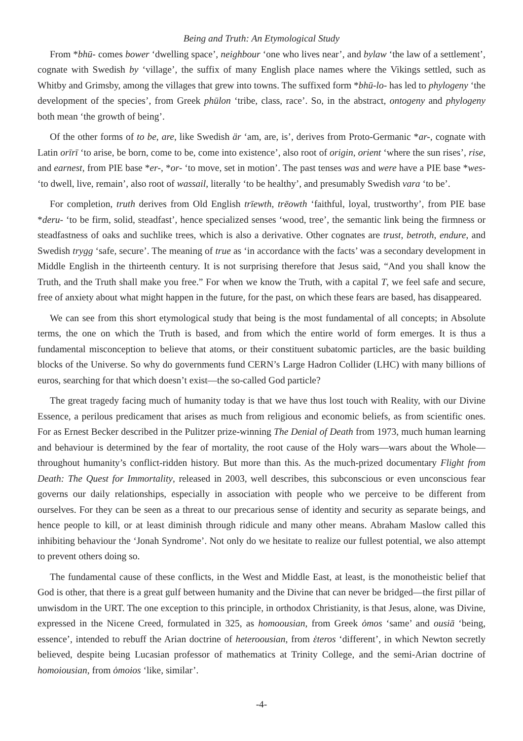Being and Truth: An Etymological Study
From *bhū- comes bower ‘dwelling space’, neighbour ‘one who lives near’, and bylaw ‘the law of a settlement’, cognate with Swedish by ‘village’, the suffix of many English place names where the Vikings settled, such as Whitby and Grimsby, among the villages that grew into towns. The suffixed form *bhū-lo- has led to phylogeny ‘the development of the species’, from Greek phūlon ‘tribe, class, race’. So, in the abstract, ontogeny and phylogeny both mean ‘the growth of being’.
Of the other forms of to be, are, like Swedish är ‘am, are, is’, derives from Proto-Germanic *ar-, cognate with Latin orīrī ‘to arise, be born, come to be, come into existence’, also root of origin, orient ‘where the sun rises’, rise, and earnest, from PIE base *er-, *or- ‘to move, set in motion’. The past tenses was and were have a PIE base *wes- ‘to dwell, live, remain’, also root of wassail, literally ‘to be healthy’, and presumably Swedish vara ‘to be’.
For completion, truth derives from Old English trīewth, trēowth ‘faithful, loyal, trustworthy’, from PIE base *deru- ‘to be firm, solid, steadfast’, hence specialized senses ‘wood, tree’, the semantic link being the firmness or steadfastness of oaks and suchlike trees, which is also a derivative. Other cognates are trust, betroth, endure, and Swedish trygg ‘safe, secure’. The meaning of true as ‘in accordance with the facts’ was a secondary development in Middle English in the thirteenth century. It is not surprising therefore that Jesus said, “And you shall know the Truth, and the Truth shall make you free.” For when we know the Truth, with a capital T, we feel safe and secure, free of anxiety about what might happen in the future, for the past, on which these fears are based, has disappeared.
We can see from this short etymological study that being is the most fundamental of all concepts; in Absolute terms, the one on which the Truth is based, and from which the entire world of form emerges. It is thus a fundamental misconception to believe that atoms, or their constituent subatomic particles, are the basic building blocks of the Universe. So why do governments fund CERN’s Large Hadron Collider (LHC) with many billions of euros, searching for that which doesn’t exist—the so-called God particle?
The great tragedy facing much of humanity today is that we have thus lost touch with Reality, with our Divine Essence, a perilous predicament that arises as much from religious and economic beliefs, as from scientific ones. For as Ernest Becker described in the Pulitzer prize-winning The Denial of Death from 1973, much human learning and behaviour is determined by the fear of mortality, the root cause of the Holy wars—wars about the Whole—throughout humanity’s conflict-ridden history. But more than this. As the much-prized documentary Flight from Death: The Quest for Immortality, released in 2003, well describes, this subconscious or even unconscious fear governs our daily relationships, especially in association with people who we perceive to be different from ourselves. For they can be seen as a threat to our precarious sense of identity and security as separate beings, and hence people to kill, or at least diminish through ridicule and many other means. Abraham Maslow called this inhibiting behaviour the ‘Jonah Syndrome’. Not only do we hesitate to realize our fullest potential, we also attempt to prevent others doing so.
The fundamental cause of these conflicts, in the West and Middle East, at least, is the monotheistic belief that God is other, that there is a great gulf between humanity and the Divine that can never be bridged—the first pillar of unwisdom in the URT. The one exception to this principle, in orthodox Christianity, is that Jesus, alone, was Divine, expressed in the Nicene Creed, formulated in 325, as homoousian, from Greek ὁmos ‘same’ and ousiā ‘being, essence’, intended to rebuff the Arian doctrine of heteroousian, from ἑteros ‘different’, in which Newton secretly believed, despite being Lucasian professor of mathematics at Trinity College, and the semi-Arian doctrine of homoiousian, from ὁmoios ‘like, similar’.
-4-